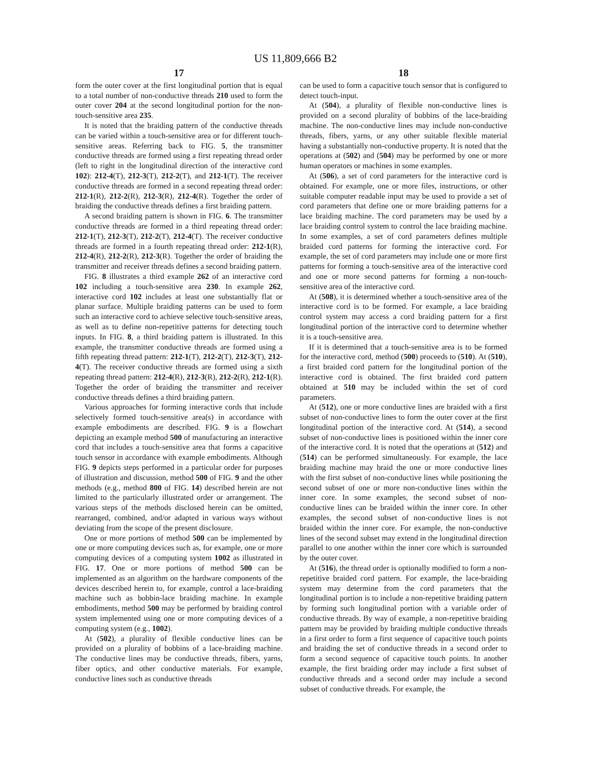US 11,809,666 B2
17
form the outer cover at the first longitudinal portion that is equal to a total number of non-conductive threads 210 used to form the outer cover 204 at the second longitudinal portion for the non-touch-sensitive area 235.
It is noted that the braiding pattern of the conductive threads can be varied within a touch-sensitive area or for different touch-sensitive areas. Referring back to FIG. 5, the transmitter conductive threads are formed using a first repeating thread order (left to right in the longitudinal direction of the interactive cord 102): 212-4(T), 212-3(T), 212-2(T), and 212-1(T). The receiver conductive threads are formed in a second repeating thread order: 212-1(R), 212-2(R), 212-3(R), 212-4(R). Together the order of braiding the conductive threads defines a first braiding pattern.
A second braiding pattern is shown in FIG. 6. The transmitter conductive threads are formed in a third repeating thread order: 212-1(T), 212-3(T), 212-2(T), 212-4(T). The receiver conductive threads are formed in a fourth repeating thread order: 212-1(R), 212-4(R), 212-2(R), 212-3(R). Together the order of braiding the transmitter and receiver threads defines a second braiding pattern.
FIG. 8 illustrates a third example 262 of an interactive cord 102 including a touch-sensitive area 230. In example 262, interactive cord 102 includes at least one substantially flat or planar surface. Multiple braiding patterns can be used to form such an interactive cord to achieve selective touch-sensitive areas, as well as to define non-repetitive patterns for detecting touch inputs. In FIG. 8, a third braiding pattern is illustrated. In this example, the transmitter conductive threads are formed using a fifth repeating thread pattern: 212-1(T), 212-2(T), 212-3(T), 212-4(T). The receiver conductive threads are formed using a sixth repeating thread pattern: 212-4(R), 212-3(R), 212-2(R), 212-1(R). Together the order of braiding the transmitter and receiver conductive threads defines a third braiding pattern.
Various approaches for forming interactive cords that include selectively formed touch-sensitive area(s) in accordance with example embodiments are described. FIG. 9 is a flowchart depicting an example method 500 of manufacturing an interactive cord that includes a touch-sensitive area that forms a capacitive touch sensor in accordance with example embodiments. Although FIG. 9 depicts steps performed in a particular order for purposes of illustration and discussion, method 500 of FIG. 9 and the other methods (e.g., method 800 of FIG. 14) described herein are not limited to the particularly illustrated order or arrangement. The various steps of the methods disclosed herein can be omitted, rearranged, combined, and/or adapted in various ways without deviating from the scope of the present disclosure.
One or more portions of method 500 can be implemented by one or more computing devices such as, for example, one or more computing devices of a computing system 1002 as illustrated in FIG. 17. One or more portions of method 500 can be implemented as an algorithm on the hardware components of the devices described herein to, for example, control a lace-braiding machine such as bobbin-lace braiding machine. In example embodiments, method 500 may be performed by braiding control system implemented using one or more computing devices of a computing system (e.g., 1002).
At (502), a plurality of flexible conductive lines can be provided on a plurality of bobbins of a lace-braiding machine. The conductive lines may be conductive threads, fibers, yarns, fiber optics, and other conductive materials. For example, conductive lines such as conductive threads
18
can be used to form a capacitive touch sensor that is configured to detect touch-input.
At (504), a plurality of flexible non-conductive lines is provided on a second plurality of bobbins of the lace-braiding machine. The non-conductive lines may include non-conductive threads, fibers, yarns, or any other suitable flexible material having a substantially non-conductive property. It is noted that the operations at (502) and (504) may be performed by one or more human operators or machines in some examples.
At (506), a set of cord parameters for the interactive cord is obtained. For example, one or more files, instructions, or other suitable computer readable input may be used to provide a set of cord parameters that define one or more braiding patterns for a lace braiding machine. The cord parameters may be used by a lace braiding control system to control the lace braiding machine. In some examples, a set of cord parameters defines multiple braided cord patterns for forming the interactive cord. For example, the set of cord parameters may include one or more first patterns for forming a touch-sensitive area of the interactive cord and one or more second patterns for forming a non-touch-sensitive area of the interactive cord.
At (508), it is determined whether a touch-sensitive area of the interactive cord is to be formed. For example, a lace braiding control system may access a cord braiding pattern for a first longitudinal portion of the interactive cord to determine whether it is a touch-sensitive area.
If it is determined that a touch-sensitive area is to be formed for the interactive cord, method (500) proceeds to (510). At (510), a first braided cord pattern for the longitudinal portion of the interactive cord is obtained. The first braided cord pattern obtained at 510 may be included within the set of cord parameters.
At (512), one or more conductive lines are braided with a first subset of non-conductive lines to form the outer cover at the first longitudinal portion of the interactive cord. At (514), a second subset of non-conductive lines is positioned within the inner core of the interactive cord. It is noted that the operations at (512) and (514) can be performed simultaneously. For example, the lace braiding machine may braid the one or more conductive lines with the first subset of non-conductive lines while positioning the second subset of one or more non-conductive lines within the inner core. In some examples, the second subset of non-conductive lines can be braided within the inner core. In other examples, the second subset of non-conductive lines is not braided within the inner core. For example, the non-conductive lines of the second subset may extend in the longitudinal direction parallel to one another within the inner core which is surrounded by the outer cover.
At (516), the thread order is optionally modified to form a non-repetitive braided cord pattern. For example, the lace-braiding system may determine from the cord parameters that the longitudinal portion is to include a non-repetitive braiding pattern by forming such longitudinal portion with a variable order of conductive threads. By way of example, a non-repetitive braiding pattern may be provided by braiding multiple conductive threads in a first order to form a first sequence of capacitive touch points and braiding the set of conductive threads in a second order to form a second sequence of capacitive touch points. In another example, the first braiding order may include a first subset of conductive threads and a second order may include a second subset of conductive threads. For example, the